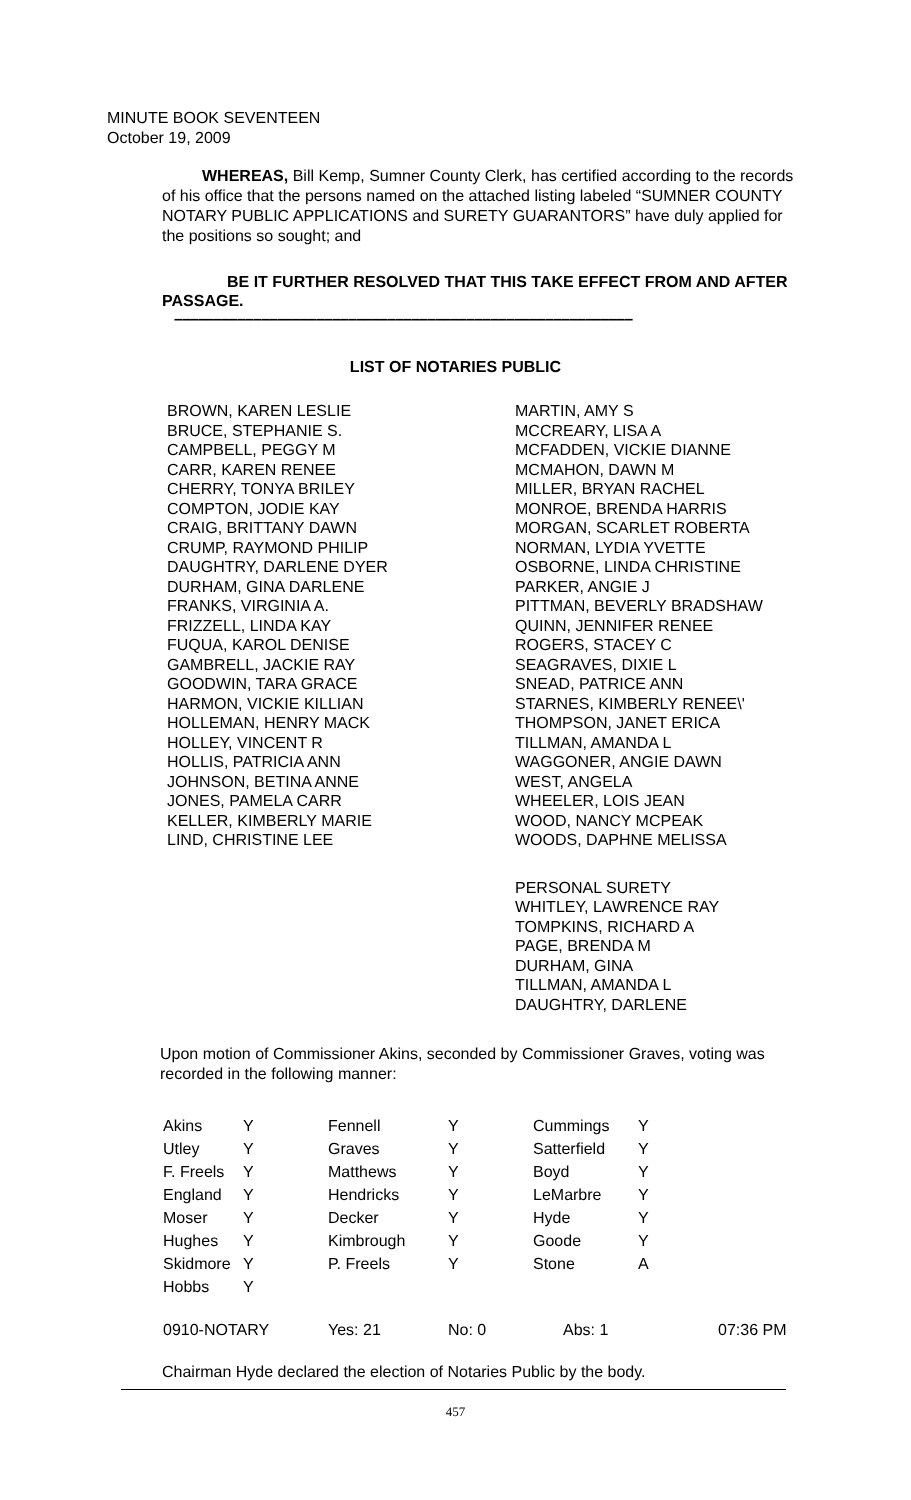MINUTE BOOK SEVENTEEN
October 19, 2009
WHEREAS, Bill Kemp, Sumner County Clerk, has certified according to the records of his office that the persons named on the attached listing labeled “SUMNER COUNTY NOTARY PUBLIC APPLICATIONS and SURETY GUARANTORS” have duly applied for the positions so sought; and
BE IT FURTHER RESOLVED THAT THIS TAKE EFFECT FROM AND AFTER PASSAGE.
––––––––––––––––––––––––––––––––––––––––––––––––––––––––––
LIST OF NOTARIES PUBLIC
BROWN, KAREN LESLIE
BRUCE, STEPHANIE S.
CAMPBELL, PEGGY M
CARR, KAREN RENEE
CHERRY, TONYA BRILEY
COMPTON, JODIE KAY
CRAIG, BRITTANY DAWN
CRUMP, RAYMOND PHILIP
DAUGHTRY, DARLENE DYER
DURHAM, GINA DARLENE
FRANKS, VIRGINIA A.
FRIZZELL, LINDA KAY
FUQUA, KAROL DENISE
GAMBRELL, JACKIE RAY
GOODWIN, TARA GRACE
HARMON, VICKIE KILLIAN
HOLLEMAN, HENRY MACK
HOLLEY, VINCENT R
HOLLIS, PATRICIA ANN
JOHNSON, BETINA ANNE
JONES, PAMELA CARR
KELLER, KIMBERLY MARIE
LIND, CHRISTINE LEE
MARTIN, AMY S
MCCREARY, LISA A
MCFADDEN, VICKIE DIANNE
MCMAHON, DAWN M
MILLER, BRYAN RACHEL
MONROE, BRENDA HARRIS
MORGAN, SCARLET ROBERTA
NORMAN, LYDIA YVETTE
OSBORNE, LINDA CHRISTINE
PARKER, ANGIE J
PITTMAN, BEVERLY BRADSHAW
QUINN, JENNIFER RENEE
ROGERS, STACEY C
SEAGRAVES, DIXIE L
SNEAD, PATRICE ANN
STARNES, KIMBERLY RENEE\'
THOMPSON, JANET ERICA
TILLMAN, AMANDA L
WAGGONER, ANGIE DAWN
WEST, ANGELA
WHEELER, LOIS JEAN
WOOD, NANCY MCPEAK
WOODS, DAPHNE MELISSA
PERSONAL SURETY
WHITLEY, LAWRENCE RAY
TOMPKINS, RICHARD A
PAGE, BRENDA M
DURHAM, GINA
TILLMAN, AMANDA L
DAUGHTRY, DARLENE
Upon motion of Commissioner Akins, seconded by Commissioner Graves, voting was recorded in the following manner:
| Akins | Y | Fennell | Y | Cummings | Y | |
| Utley | Y | Graves | Y | Satterfield | Y | |
| F. Freels | Y | Matthews | Y | Boyd | Y | |
| England | Y | Hendricks | Y | LeMarbre | Y | |
| Moser | Y | Decker | Y | Hyde | Y | |
| Hughes | Y | Kimbrough | Y | Goode | Y | |
| Skidmore | Y | P. Freels | Y | Stone | A | |
| Hobbs | Y | | | | | |
| 0910-NOTARY | | Yes: 21 | No: 0 | Abs: 1 | | 07:36 PM |
Chairman Hyde declared the election of Notaries Public by the body.
457